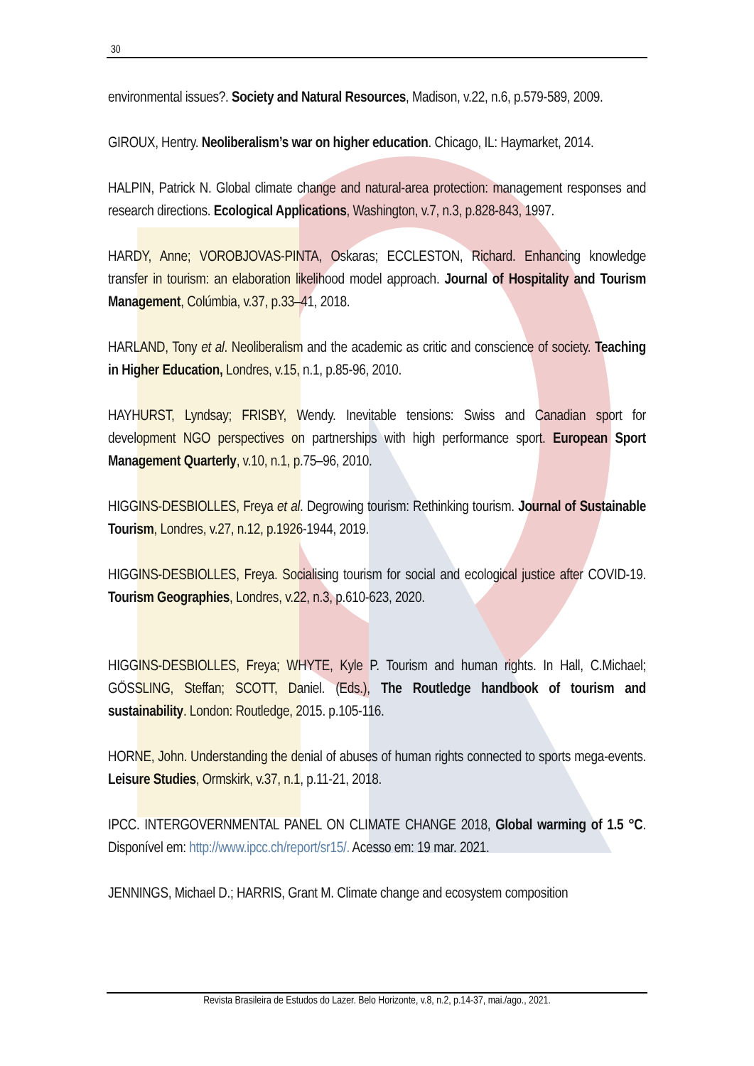30
environmental issues?. Society and Natural Resources, Madison, v.22, n.6, p.579-589, 2009.
GIROUX, Hentry. Neoliberalism’s war on higher education. Chicago, IL: Haymarket, 2014.
HALPIN, Patrick N. Global climate change and natural-area protection: management responses and research directions. Ecological Applications, Washington, v.7, n.3, p.828-843, 1997.
HARDY, Anne; VOROBJOVAS-PINTA, Oskaras; ECCLESTON, Richard. Enhancing knowledge transfer in tourism: an elaboration likelihood model approach. Journal of Hospitality and Tourism Management, Colúmbia, v.37, p.33–41, 2018.
HARLAND, Tony et al. Neoliberalism and the academic as critic and conscience of society. Teaching in Higher Education, Londres, v.15, n.1, p.85-96, 2010.
HAYHURST, Lyndsay; FRISBY, Wendy. Inevitable tensions: Swiss and Canadian sport for development NGO perspectives on partnerships with high performance sport. European Sport Management Quarterly, v.10, n.1, p.75–96, 2010.
HIGGINS-DESBIOLLES, Freya et al. Degrowing tourism: Rethinking tourism. Journal of Sustainable Tourism, Londres, v.27, n.12, p.1926-1944, 2019.
HIGGINS-DESBIOLLES, Freya. Socialising tourism for social and ecological justice after COVID-19. Tourism Geographies, Londres, v.22, n.3, p.610-623, 2020.
HIGGINS-DESBIOLLES, Freya; WHYTE, Kyle P. Tourism and human rights. In Hall, C.Michael; GÖSSLING, Steffan; SCOTT, Daniel. (Eds.), The Routledge handbook of tourism and sustainability. London: Routledge, 2015. p.105-116.
HORNE, John. Understanding the denial of abuses of human rights connected to sports mega-events. Leisure Studies, Ormskirk, v.37, n.1, p.11-21, 2018.
IPCC. INTERGOVERNMENTAL PANEL ON CLIMATE CHANGE 2018, Global warming of 1.5 °C. Disponível em: http://www.ipcc.ch/report/sr15/. Acesso em: 19 mar. 2021.
JENNINGS, Michael D.; HARRIS, Grant M. Climate change and ecosystem composition
Revista Brasileira de Estudos do Lazer. Belo Horizonte, v.8, n.2, p.14-37, mai./ago., 2021.